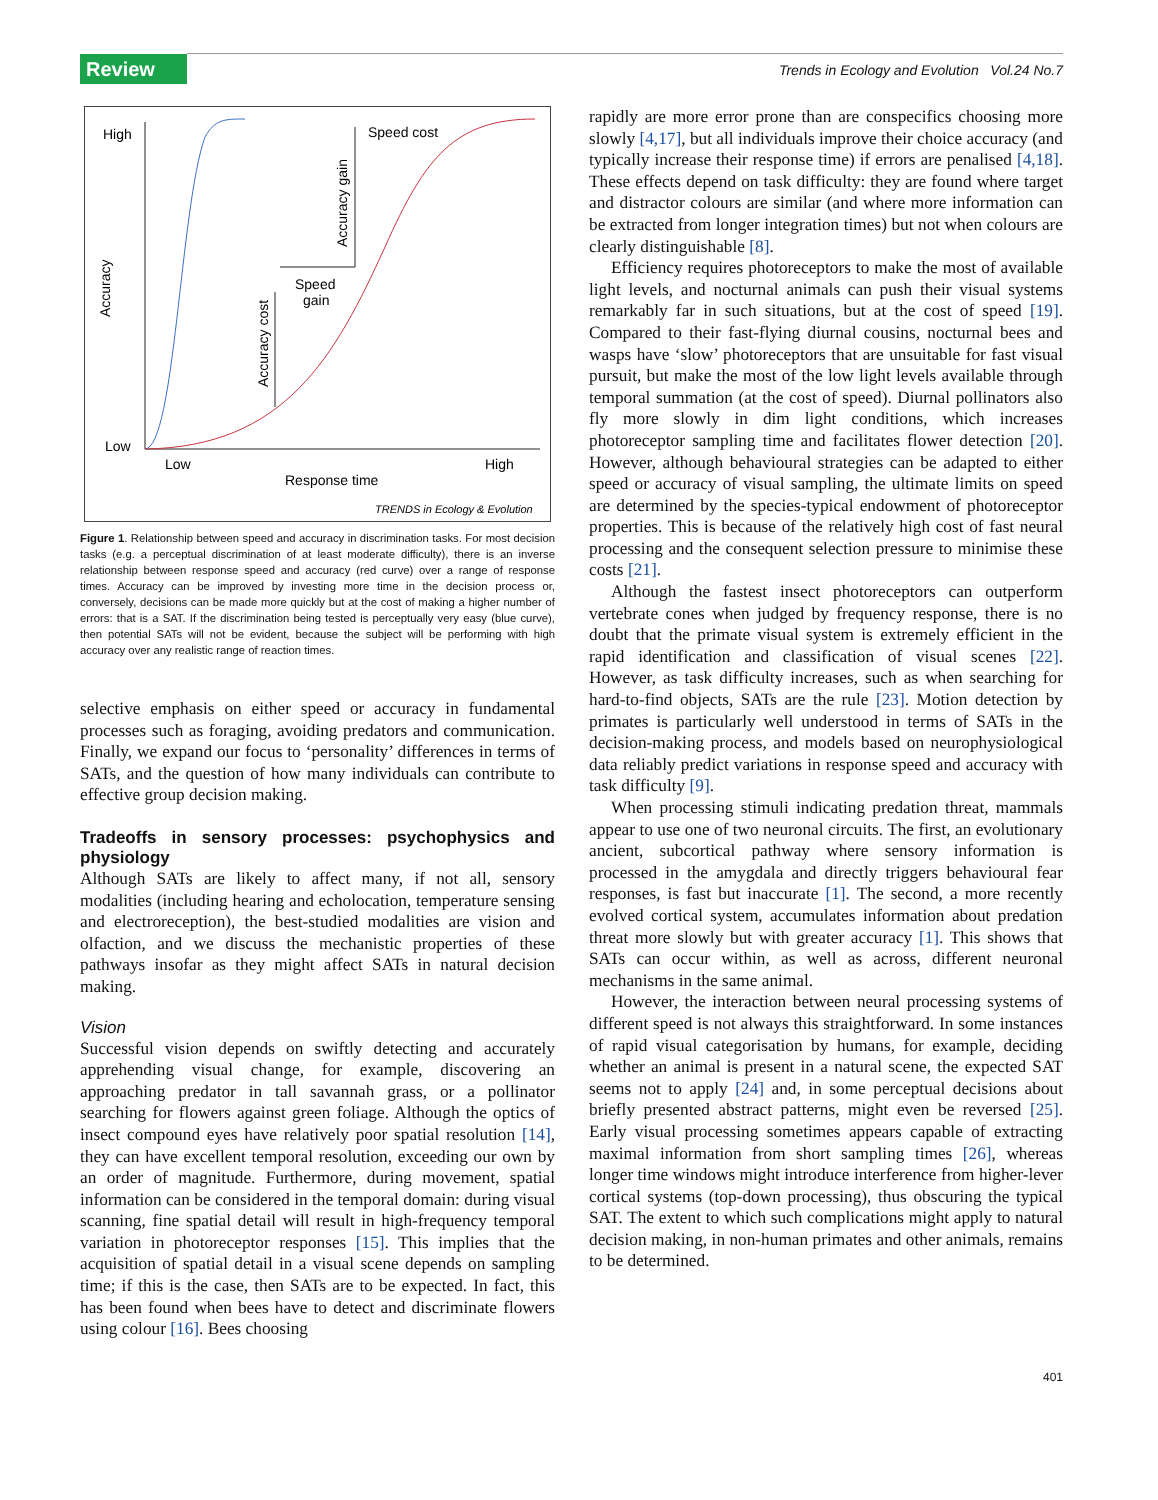Review
Trends in Ecology and Evolution Vol.24 No.7
High
Low
Low
High
Response time
Accuracy
Speed cost
Accuracy gain
Speed
gain
Accuracy cost
TRENDS in Ecology & Evolution
Figure 1. Relationship between speed and accuracy in discrimination tasks. For most decision tasks (e.g. a perceptual discrimination of at least moderate difficulty), there is an inverse relationship between response speed and accuracy (red curve) over a range of response times. Accuracy can be improved by investing more time in the decision process or, conversely, decisions can be made more quickly but at the cost of making a higher number of errors: that is a SAT. If the discrimination being tested is perceptually very easy (blue curve), then potential SATs will not be evident, because the subject will be performing with high accuracy over any realistic range of reaction times.
selective emphasis on either speed or accuracy in fundamental processes such as foraging, avoiding predators and communication. Finally, we expand our focus to ‘personality’ differences in terms of SATs, and the question of how many individuals can contribute to effective group decision making.
Tradeoffs in sensory processes: psychophysics and physiology
Although SATs are likely to affect many, if not all, sensory modalities (including hearing and echolocation, temperature sensing and electroreception), the best-studied modalities are vision and olfaction, and we discuss the mechanistic properties of these pathways insofar as they might affect SATs in natural decision making.
Vision
Successful vision depends on swiftly detecting and accurately apprehending visual change, for example, discovering an approaching predator in tall savannah grass, or a pollinator searching for flowers against green foliage. Although the optics of insect compound eyes have relatively poor spatial resolution [14], they can have excellent temporal resolution, exceeding our own by an order of magnitude. Furthermore, during movement, spatial information can be considered in the temporal domain: during visual scanning, fine spatial detail will result in high-frequency temporal variation in photoreceptor responses [15]. This implies that the acquisition of spatial detail in a visual scene depends on sampling time; if this is the case, then SATs are to be expected. In fact, this has been found when bees have to detect and discriminate flowers using colour [16]. Bees choosing
rapidly are more error prone than are conspecifics choosing more slowly [4,17], but all individuals improve their choice accuracy (and typically increase their response time) if errors are penalised [4,18]. These effects depend on task difficulty: they are found where target and distractor colours are similar (and where more information can be extracted from longer integration times) but not when colours are clearly distinguishable [8].
Efficiency requires photoreceptors to make the most of available light levels, and nocturnal animals can push their visual systems remarkably far in such situations, but at the cost of speed [19]. Compared to their fast-flying diurnal cousins, nocturnal bees and wasps have ‘slow’ photoreceptors that are unsuitable for fast visual pursuit, but make the most of the low light levels available through temporal summation (at the cost of speed). Diurnal pollinators also fly more slowly in dim light conditions, which increases photoreceptor sampling time and facilitates flower detection [20]. However, although behavioural strategies can be adapted to either speed or accuracy of visual sampling, the ultimate limits on speed are determined by the species-typical endowment of photoreceptor properties. This is because of the relatively high cost of fast neural processing and the consequent selection pressure to minimise these costs [21].
Although the fastest insect photoreceptors can outperform vertebrate cones when judged by frequency response, there is no doubt that the primate visual system is extremely efficient in the rapid identification and classification of visual scenes [22]. However, as task difficulty increases, such as when searching for hard-to-find objects, SATs are the rule [23]. Motion detection by primates is particularly well understood in terms of SATs in the decision-making process, and models based on neurophysiological data reliably predict variations in response speed and accuracy with task difficulty [9].
When processing stimuli indicating predation threat, mammals appear to use one of two neuronal circuits. The first, an evolutionary ancient, subcortical pathway where sensory information is processed in the amygdala and directly triggers behavioural fear responses, is fast but inaccurate [1]. The second, a more recently evolved cortical system, accumulates information about predation threat more slowly but with greater accuracy [1]. This shows that SATs can occur within, as well as across, different neuronal mechanisms in the same animal.
However, the interaction between neural processing systems of different speed is not always this straightforward. In some instances of rapid visual categorisation by humans, for example, deciding whether an animal is present in a natural scene, the expected SAT seems not to apply [24] and, in some perceptual decisions about briefly presented abstract patterns, might even be reversed [25]. Early visual processing sometimes appears capable of extracting maximal information from short sampling times [26], whereas longer time windows might introduce interference from higher-lever cortical systems (top-down processing), thus obscuring the typical SAT. The extent to which such complications might apply to natural decision making, in non-human primates and other animals, remains to be determined.
401